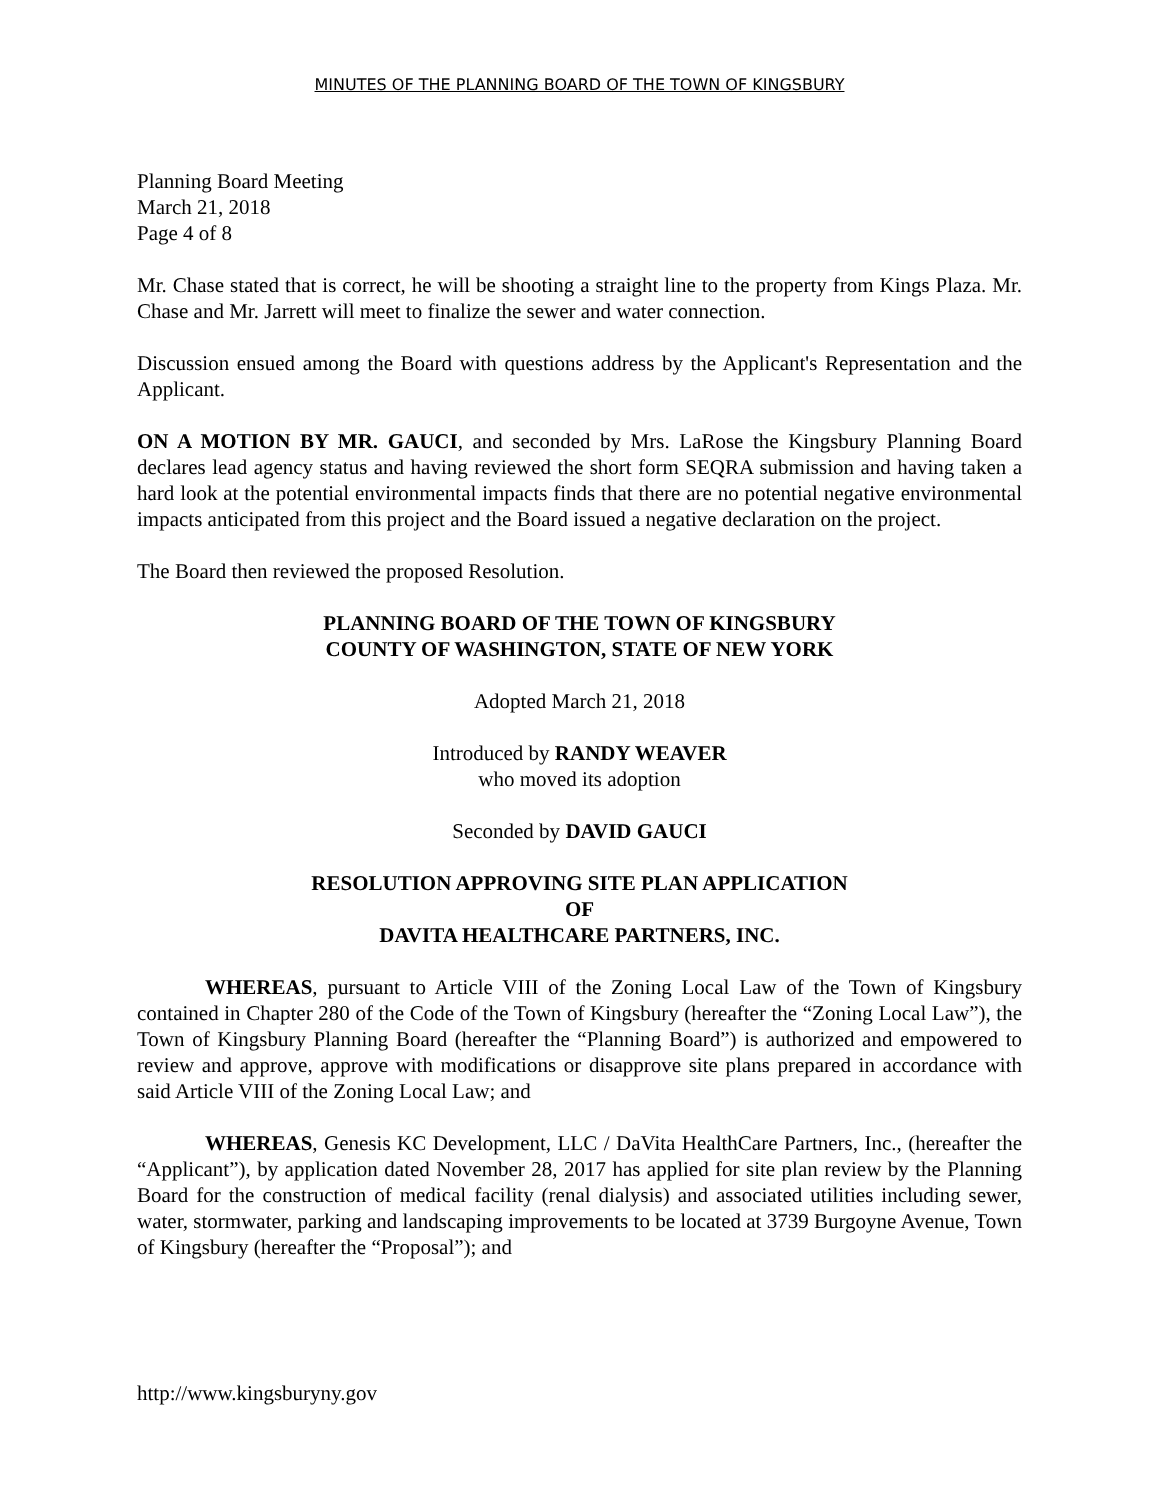MINUTES OF THE PLANNING BOARD OF THE TOWN OF KINGSBURY
Planning Board Meeting
March 21, 2018
Page 4 of 8
Mr. Chase stated that is correct, he will be shooting a straight line to the property from Kings Plaza. Mr. Chase and Mr. Jarrett will meet to finalize the sewer and water connection.
Discussion ensued among the Board with questions address by the Applicant's Representation and the Applicant.
ON A MOTION BY MR. GAUCI, and seconded by Mrs. LaRose the Kingsbury Planning Board declares lead agency status and having reviewed the short form SEQRA submission and having taken a hard look at the potential environmental impacts finds that there are no potential negative environmental impacts anticipated from this project and the Board issued a negative declaration on the project.
The Board then reviewed the proposed Resolution.
PLANNING BOARD OF THE TOWN OF KINGSBURY
COUNTY OF WASHINGTON, STATE OF NEW YORK
Adopted March 21, 2018
Introduced by RANDY WEAVER
who moved its adoption
Seconded by DAVID GAUCI
RESOLUTION APPROVING SITE PLAN APPLICATION
OF
DAVITA HEALTHCARE PARTNERS, INC.
WHEREAS, pursuant to Article VIII of the Zoning Local Law of the Town of Kingsbury contained in Chapter 280 of the Code of the Town of Kingsbury (hereafter the “Zoning Local Law”), the Town of Kingsbury Planning Board (hereafter the “Planning Board”) is authorized and empowered to review and approve, approve with modifications or disapprove site plans prepared in accordance with said Article VIII of the Zoning Local Law; and
WHEREAS, Genesis KC Development, LLC / DaVita HealthCare Partners, Inc., (hereafter the “Applicant”), by application dated November 28, 2017 has applied for site plan review by the Planning Board for the construction of medical facility (renal dialysis) and associated utilities including sewer, water, stormwater, parking and landscaping improvements to be located at 3739 Burgoyne Avenue, Town of Kingsbury (hereafter the “Proposal”); and
http://www.kingsburyny.gov